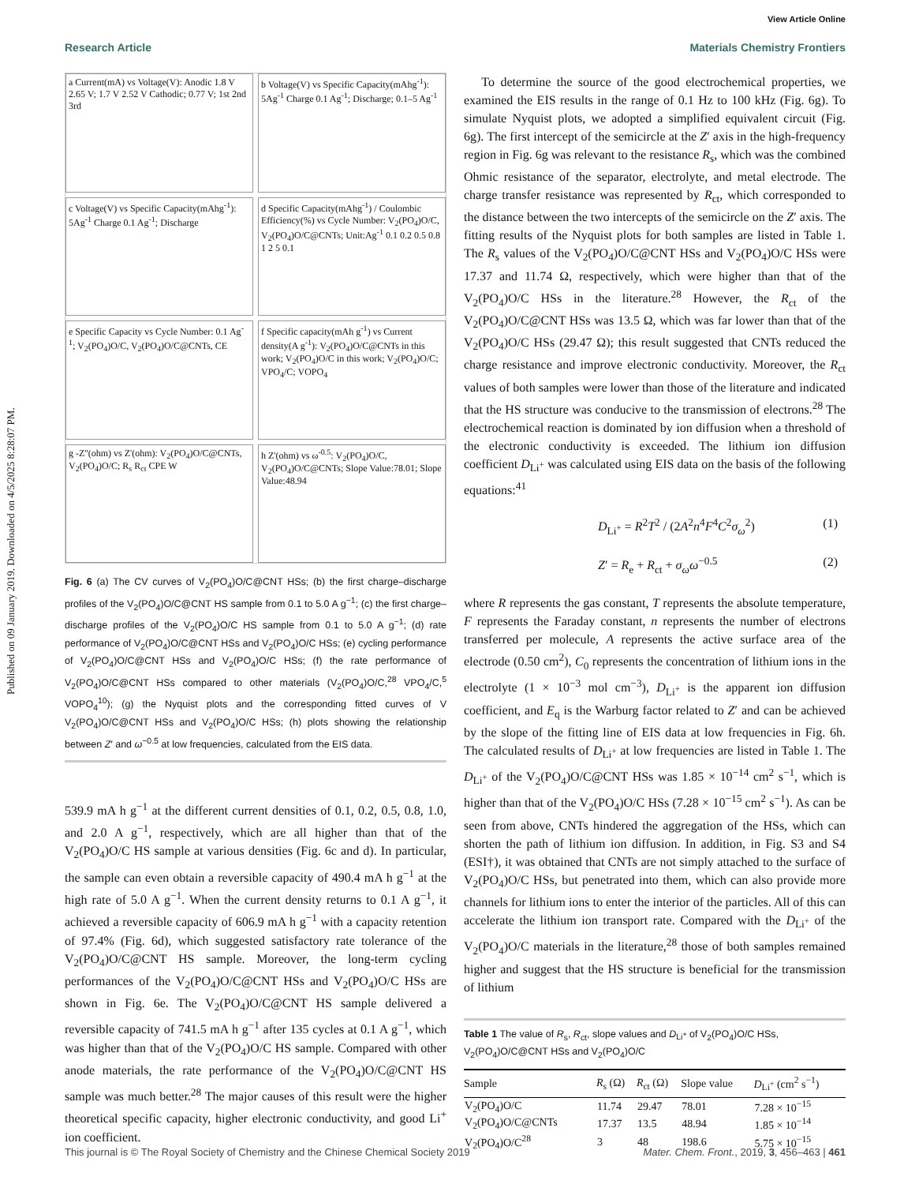Published on 09 January 2019. Downloaded on 4/5/2025 8:28:07 PM.
View Article Online
Research Article Materials Chemistry Frontiers
a Current(mA) vs Voltage(V): Anodic 1.8 V 2.65 V; 1.7 V 2.52 V Cathodic; 0.77 V; 1st 2nd 3rd
b Voltage(V) vs Specific Capacity(mAhg<sup>-1</sup>): 5Ag<sup>-1</sup> Charge 0.1 Ag<sup>-1</sup>; Discharge; 0.1–5 Ag<sup>-1</sup>
c Voltage(V) vs Specific Capacity(mAhg<sup>-1</sup>): 5Ag<sup>-1</sup> Charge 0.1 Ag<sup>-1</sup>; Discharge
d Specific Capacity(mAhg<sup>-1</sup>) / Coulombic Efficiency(%) vs Cycle Number: V<sub>2</sub>(PO<sub>4</sub>)O/C, V<sub>2</sub>(PO<sub>4</sub>)O/C@CNTs; Unit:Ag<sup>-1</sup> 0.1 0.2 0.5 0.8 1 2 5 0.1
e Specific Capacity vs Cycle Number: 0.1 Ag<sup>-1</sup>; V<sub>2</sub>(PO<sub>4</sub>)O/C, V<sub>2</sub>(PO<sub>4</sub>)O/C@CNTs, CE
f Specific capacity(mAh g<sup>-1</sup>) vs Current density(A g<sup>-1</sup>): V<sub>2</sub>(PO<sub>4</sub>)O/C@CNTs in this work; V<sub>2</sub>(PO<sub>4</sub>)O/C in this work; V<sub>2</sub>(PO<sub>4</sub>)O/C; VPO<sub>4</sub>/C; VOPO<sub>4</sub>
g -Z''(ohm) vs Z'(ohm): V<sub>2</sub>(PO<sub>4</sub>)O/C@CNTs, V<sub>2</sub>(PO<sub>4</sub>)O/C; R<sub>s</sub> R<sub>ct</sub> CPE W
h Z'(ohm) vs ω<sup>-0.5</sup>: V<sub>2</sub>(PO<sub>4</sub>)O/C, V<sub>2</sub>(PO<sub>4</sub>)O/C@CNTs; Slope Value:78.01; Slope Value:48.94
Fig. 6 (a) The CV curves of V<sub>2</sub>(PO<sub>4</sub>)O/C@CNT HSs; (b) the first charge–discharge profiles of the V<sub>2</sub>(PO<sub>4</sub>)O/C@CNT HS sample from 0.1 to 5.0 A g<sup>−1</sup>; (c) the first charge–discharge profiles of the V<sub>2</sub>(PO<sub>4</sub>)O/C HS sample from 0.1 to 5.0 A g<sup>−1</sup>; (d) rate performance of V<sub>2</sub>(PO<sub>4</sub>)O/C@CNT HSs and V<sub>2</sub>(PO<sub>4</sub>)O/C HSs; (e) cycling performance of V<sub>2</sub>(PO<sub>4</sub>)O/C@CNT HSs and V<sub>2</sub>(PO<sub>4</sub>)O/C HSs; (f) the rate performance of V<sub>2</sub>(PO<sub>4</sub>)O/C@CNT HSs compared to other materials (V<sub>2</sub>(PO<sub>4</sub>)O/C,<sup>28</sup> VPO<sub>4</sub>/C,<sup>5</sup> VOPO<sub>4</sub><sup>10</sup>); (g) the Nyquist plots and the corresponding fitted curves of V V<sub>2</sub>(PO<sub>4</sub>)O/C@CNT HSs and V<sub>2</sub>(PO<sub>4</sub>)O/C HSs; (h) plots showing the relationship between Z′ and ω<sup>−0.5</sup> at low frequencies, calculated from the EIS data.
539.9 mA h g<sup>−1</sup> at the different current densities of 0.1, 0.2, 0.5, 0.8, 1.0, and 2.0 A g<sup>−1</sup>, respectively, which are all higher than that of the V<sub>2</sub>(PO<sub>4</sub>)O/C HS sample at various densities (Fig. 6c and d). In particular, the sample can even obtain a reversible capacity of 490.4 mA h g<sup>−1</sup> at the high rate of 5.0 A g<sup>−1</sup>. When the current density returns to 0.1 A g<sup>−1</sup>, it achieved a reversible capacity of 606.9 mA h g<sup>−1</sup> with a capacity retention of 97.4% (Fig. 6d), which suggested satisfactory rate tolerance of the V<sub>2</sub>(PO<sub>4</sub>)O/C@CNT HS sample. Moreover, the long-term cycling performances of the V<sub>2</sub>(PO<sub>4</sub>)O/C@CNT HSs and V<sub>2</sub>(PO<sub>4</sub>)O/C HSs are shown in Fig. 6e. The V<sub>2</sub>(PO<sub>4</sub>)O/C@CNT HS sample delivered a reversible capacity of 741.5 mA h g<sup>−1</sup> after 135 cycles at 0.1 A g<sup>−1</sup>, which was higher than that of the V<sub>2</sub>(PO<sub>4</sub>)O/C HS sample. Compared with other anode materials, the rate performance of the V<sub>2</sub>(PO<sub>4</sub>)O/C@CNT HS sample was much better.<sup>28</sup> The major causes of this result were the higher theoretical specific capacity, higher electronic conductivity, and good Li<sup>+</sup> ion coefficient.
To determine the source of the good electrochemical properties, we examined the EIS results in the range of 0.1 Hz to 100 kHz (Fig. 6g). To simulate Nyquist plots, we adopted a simplified equivalent circuit (Fig. 6g). The first intercept of the semicircle at the Z′ axis in the high-frequency region in Fig. 6g was relevant to the resistance R<sub>s</sub>, which was the combined Ohmic resistance of the separator, electrolyte, and metal electrode. The charge transfer resistance was represented by R<sub>ct</sub>, which corresponded to the distance between the two intercepts of the semicircle on the Z′ axis. The fitting results of the Nyquist plots for both samples are listed in Table 1. The R<sub>s</sub> values of the V<sub>2</sub>(PO<sub>4</sub>)O/C@CNT HSs and V<sub>2</sub>(PO<sub>4</sub>)O/C HSs were 17.37 and 11.74 Ω, respectively, which were higher than that of the V<sub>2</sub>(PO<sub>4</sub>)O/C HSs in the literature.<sup>28</sup> However, the R<sub>ct</sub> of the V<sub>2</sub>(PO<sub>4</sub>)O/C@CNT HSs was 13.5 Ω, which was far lower than that of the V<sub>2</sub>(PO<sub>4</sub>)O/C HSs (29.47 Ω); this result suggested that CNTs reduced the charge resistance and improve electronic conductivity. Moreover, the R<sub>ct</sub> values of both samples were lower than those of the literature and indicated that the HS structure was conducive to the transmission of electrons.<sup>28</sup> The electrochemical reaction is dominated by ion diffusion when a threshold of the electronic conductivity is exceeded. The lithium ion diffusion coefficient D<sub>Li<sup>+</sup></sub> was calculated using EIS data on the basis of the following equations:<sup>41</sup>
D<sub>Li<sup>+</sup></sub> = R<sup>2</sup>T<sup>2</sup> / (2A<sup>2</sup>n<sup>4</sup>F<sup>4</sup>C<sup>2</sup>σ<sub>ω</sub><sup>2</sup>) (1)
Z′ = R<sub>e</sub> + R<sub>ct</sub> + σ<sub>ω</sub>ω<sup>−0.5</sup> (2)
where R represents the gas constant, T represents the absolute temperature, F represents the Faraday constant, n represents the number of electrons transferred per molecule, A represents the active surface area of the electrode (0.50 cm<sup>2</sup>), C<sub>0</sub> represents the concentration of lithium ions in the electrolyte (1 × 10<sup>−3</sup> mol cm<sup>−3</sup>), D<sub>Li<sup>+</sup></sub> is the apparent ion diffusion coefficient, and E<sub>q</sub> is the Warburg factor related to Z′ and can be achieved by the slope of the fitting line of EIS data at low frequencies in Fig. 6h. The calculated results of D<sub>Li<sup>+</sup></sub> at low frequencies are listed in Table 1. The D<sub>Li<sup>+</sup></sub> of the V<sub>2</sub>(PO<sub>4</sub>)O/C@CNT HSs was 1.85 × 10<sup>−14</sup> cm<sup>2</sup> s<sup>−1</sup>, which is higher than that of the V<sub>2</sub>(PO<sub>4</sub>)O/C HSs (7.28 × 10<sup>−15</sup> cm<sup>2</sup> s<sup>−1</sup>). As can be seen from above, CNTs hindered the aggregation of the HSs, which can shorten the path of lithium ion diffusion. In addition, in Fig. S3 and S4 (ESI†), it was obtained that CNTs are not simply attached to the surface of V<sub>2</sub>(PO<sub>4</sub>)O/C HSs, but penetrated into them, which can also provide more channels for lithium ions to enter the interior of the particles. All of this can accelerate the lithium ion transport rate. Compared with the D<sub>Li<sup>+</sup></sub> of the V<sub>2</sub>(PO<sub>4</sub>)O/C materials in the literature,<sup>28</sup> those of both samples remained higher and suggest that the HS structure is beneficial for the transmission of lithium
Table 1 The value of R<sub>s</sub>, R<sub>ct</sub>, slope values and D<sub>Li<sup>+</sup></sub> of V<sub>2</sub>(PO<sub>4</sub>)O/C HSs, V<sub>2</sub>(PO<sub>4</sub>)O/C@CNT HSs and V<sub>2</sub>(PO<sub>4</sub>)O/C
| Sample | R<sub>s</sub> (Ω) | R<sub>ct</sub> (Ω) | Slope value | D<sub>Li<sup>+</sup></sub> (cm<sup>2</sup> s<sup>−1</sup>) |
| --- | --- | --- | --- | --- |
| V<sub>2</sub>(PO<sub>4</sub>)O/C | 11.74 | 29.47 | 78.01 | 7.28 × 10<sup>−15</sup> |
| V<sub>2</sub>(PO<sub>4</sub>)O/C@CNTs | 17.37 | 13.5 | 48.94 | 1.85 × 10<sup>−14</sup> |
| V<sub>2</sub>(PO<sub>4</sub>)O/C<sup>28</sup> | 3 | 48 | 198.6 | 5.75 × 10<sup>−15</sup> |
This journal is © The Royal Society of Chemistry and the Chinese Chemical Society 2019 Mater. Chem. Front., 2019, 3, 456–463 | 461